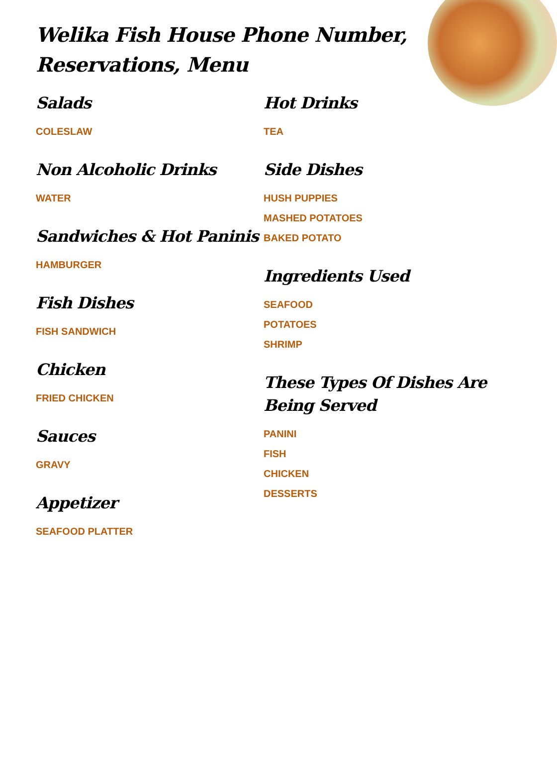Welika Fish House Phone Number, Reservations, Menu
Salads
COLESLAW
Non Alcoholic Drinks
WATER
Sandwiches & Hot Paninis
HAMBURGER
Fish Dishes
FISH SANDWICH
Chicken
FRIED CHICKEN
Sauces
GRAVY
Appetizer
SEAFOOD PLATTER
Hot Drinks
TEA
Side Dishes
HUSH PUPPIES
MASHED POTATOES
BAKED POTATO
Ingredients Used
SEAFOOD
POTATOES
SHRIMP
These Types Of Dishes Are Being Served
PANINI
FISH
CHICKEN
DESSERTS